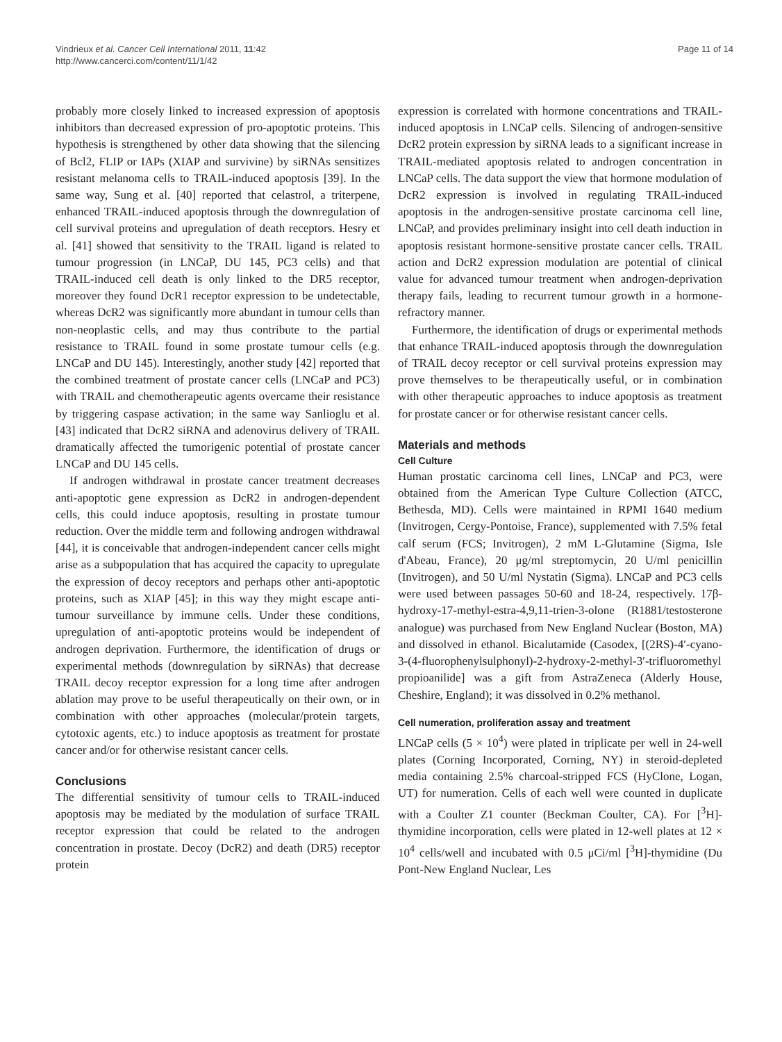Vindrieux et al. Cancer Cell International 2011, 11:42
http://www.cancerci.com/content/11/1/42
Page 11 of 14
probably more closely linked to increased expression of apoptosis inhibitors than decreased expression of pro-apoptotic proteins. This hypothesis is strengthened by other data showing that the silencing of Bcl2, FLIP or IAPs (XIAP and survivine) by siRNAs sensitizes resistant melanoma cells to TRAIL-induced apoptosis [39]. In the same way, Sung et al. [40] reported that celastrol, a triterpene, enhanced TRAIL-induced apoptosis through the downregulation of cell survival proteins and upregulation of death receptors. Hesry et al. [41] showed that sensitivity to the TRAIL ligand is related to tumour progression (in LNCaP, DU 145, PC3 cells) and that TRAIL-induced cell death is only linked to the DR5 receptor, moreover they found DcR1 receptor expression to be undetectable, whereas DcR2 was significantly more abundant in tumour cells than non-neoplastic cells, and may thus contribute to the partial resistance to TRAIL found in some prostate tumour cells (e.g. LNCaP and DU 145). Interestingly, another study [42] reported that the combined treatment of prostate cancer cells (LNCaP and PC3) with TRAIL and chemotherapeutic agents overcame their resistance by triggering caspase activation; in the same way Sanlioglu et al. [43] indicated that DcR2 siRNA and adenovirus delivery of TRAIL dramatically affected the tumorigenic potential of prostate cancer LNCaP and DU 145 cells.
If androgen withdrawal in prostate cancer treatment decreases anti-apoptotic gene expression as DcR2 in androgen-dependent cells, this could induce apoptosis, resulting in prostate tumour reduction. Over the middle term and following androgen withdrawal [44], it is conceivable that androgen-independent cancer cells might arise as a subpopulation that has acquired the capacity to upregulate the expression of decoy receptors and perhaps other anti-apoptotic proteins, such as XIAP [45]; in this way they might escape anti-tumour surveillance by immune cells. Under these conditions, upregulation of anti-apoptotic proteins would be independent of androgen deprivation. Furthermore, the identification of drugs or experimental methods (downregulation by siRNAs) that decrease TRAIL decoy receptor expression for a long time after androgen ablation may prove to be useful therapeutically on their own, or in combination with other approaches (molecular/protein targets, cytotoxic agents, etc.) to induce apoptosis as treatment for prostate cancer and/or for otherwise resistant cancer cells.
Conclusions
The differential sensitivity of tumour cells to TRAIL-induced apoptosis may be mediated by the modulation of surface TRAIL receptor expression that could be related to the androgen concentration in prostate. Decoy (DcR2) and death (DR5) receptor protein
expression is correlated with hormone concentrations and TRAIL-induced apoptosis in LNCaP cells. Silencing of androgen-sensitive DcR2 protein expression by siRNA leads to a significant increase in TRAIL-mediated apoptosis related to androgen concentration in LNCaP cells. The data support the view that hormone modulation of DcR2 expression is involved in regulating TRAIL-induced apoptosis in the androgen-sensitive prostate carcinoma cell line, LNCaP, and provides preliminary insight into cell death induction in apoptosis resistant hormone-sensitive prostate cancer cells. TRAIL action and DcR2 expression modulation are potential of clinical value for advanced tumour treatment when androgen-deprivation therapy fails, leading to recurrent tumour growth in a hormone-refractory manner.
Furthermore, the identification of drugs or experimental methods that enhance TRAIL-induced apoptosis through the downregulation of TRAIL decoy receptor or cell survival proteins expression may prove themselves to be therapeutically useful, or in combination with other therapeutic approaches to induce apoptosis as treatment for prostate cancer or for otherwise resistant cancer cells.
Materials and methods
Cell Culture
Human prostatic carcinoma cell lines, LNCaP and PC3, were obtained from the American Type Culture Collection (ATCC, Bethesda, MD). Cells were maintained in RPMI 1640 medium (Invitrogen, Cergy-Pontoise, France), supplemented with 7.5% fetal calf serum (FCS; Invitrogen), 2 mM L-Glutamine (Sigma, Isle d'Abeau, France), 20 μg/ml streptomycin, 20 U/ml penicillin (Invitrogen), and 50 U/ml Nystatin (Sigma). LNCaP and PC3 cells were used between passages 50-60 and 18-24, respectively. 17β-hydroxy-17-methyl-estra-4,9,11-trien-3-olone (R1881/testosterone analogue) was purchased from New England Nuclear (Boston, MA) and dissolved in ethanol. Bicalutamide (Casodex, [(2RS)-4′-cyano-3-(4-fluorophenylsulphonyl)-2-hydroxy-2-methyl-3′-trifluoromethyl propioanilide] was a gift from AstraZeneca (Alderly House, Cheshire, England); it was dissolved in 0.2% methanol.
Cell numeration, proliferation assay and treatment
LNCaP cells (5 × 10<sup>4</sup>) were plated in triplicate per well in 24-well plates (Corning Incorporated, Corning, NY) in steroid-depleted media containing 2.5% charcoal-stripped FCS (HyClone, Logan, UT) for numeration. Cells of each well were counted in duplicate with a Coulter Z1 counter (Beckman Coulter, CA). For [<sup>3</sup>H]-thymidine incorporation, cells were plated in 12-well plates at 12 × 10<sup>4</sup> cells/well and incubated with 0.5 μCi/ml [<sup>3</sup>H]-thymidine (Du Pont-New England Nuclear, Les